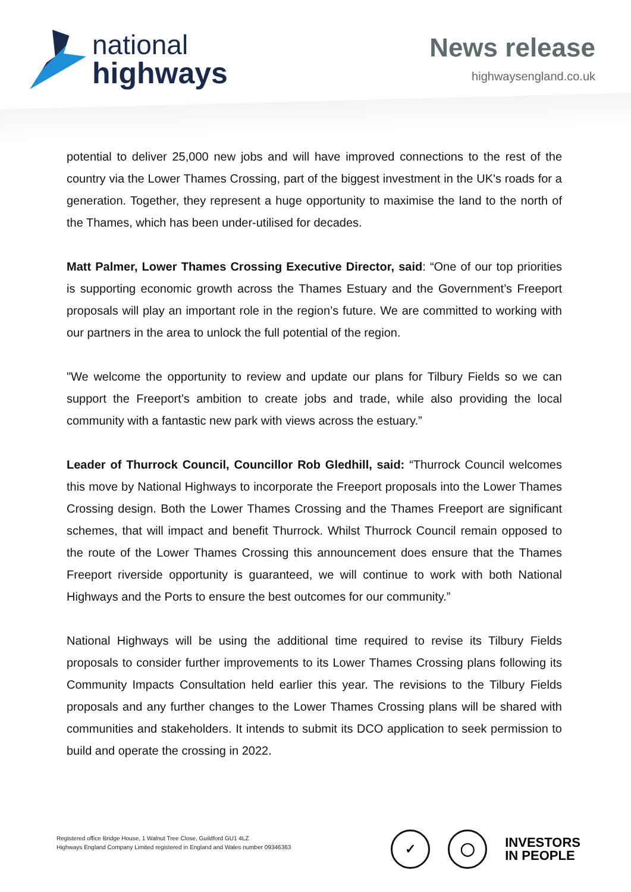national
highways
News release
highwaysengland.co.uk
potential to deliver 25,000 new jobs and will have improved connections to the rest of the country via the Lower Thames Crossing, part of the biggest investment in the UK's roads for a generation. Together, they represent a huge opportunity to maximise the land to the north of the Thames, which has been under-utilised for decades.
Matt Palmer, Lower Thames Crossing Executive Director, said: “One of our top priorities is supporting economic growth across the Thames Estuary and the Government’s Freeport proposals will play an important role in the region’s future. We are committed to working with our partners in the area to unlock the full potential of the region.
"We welcome the opportunity to review and update our plans for Tilbury Fields so we can support the Freeport’s ambition to create jobs and trade, while also providing the local community with a fantastic new park with views across the estuary.”
Leader of Thurrock Council, Councillor Rob Gledhill, said: “Thurrock Council welcomes this move by National Highways to incorporate the Freeport proposals into the Lower Thames Crossing design. Both the Lower Thames Crossing and the Thames Freeport are significant schemes, that will impact and benefit Thurrock. Whilst Thurrock Council remain opposed to the route of the Lower Thames Crossing this announcement does ensure that the Thames Freeport riverside opportunity is guaranteed, we will continue to work with both National Highways and the Ports to ensure the best outcomes for our community.”
National Highways will be using the additional time required to revise its Tilbury Fields proposals to consider further improvements to its Lower Thames Crossing plans following its Community Impacts Consultation held earlier this year. The revisions to the Tilbury Fields proposals and any further changes to the Lower Thames Crossing plans will be shared with communities and stakeholders. It intends to submit its DCO application to seek permission to build and operate the crossing in 2022.
Registered office Bridge House, 1 Walnut Tree Close, Guildford GU1 4LZ
Highways England Company Limited registered in England and Wales number 09346363
✓ ◯
INVESTORS
IN PEOPLE